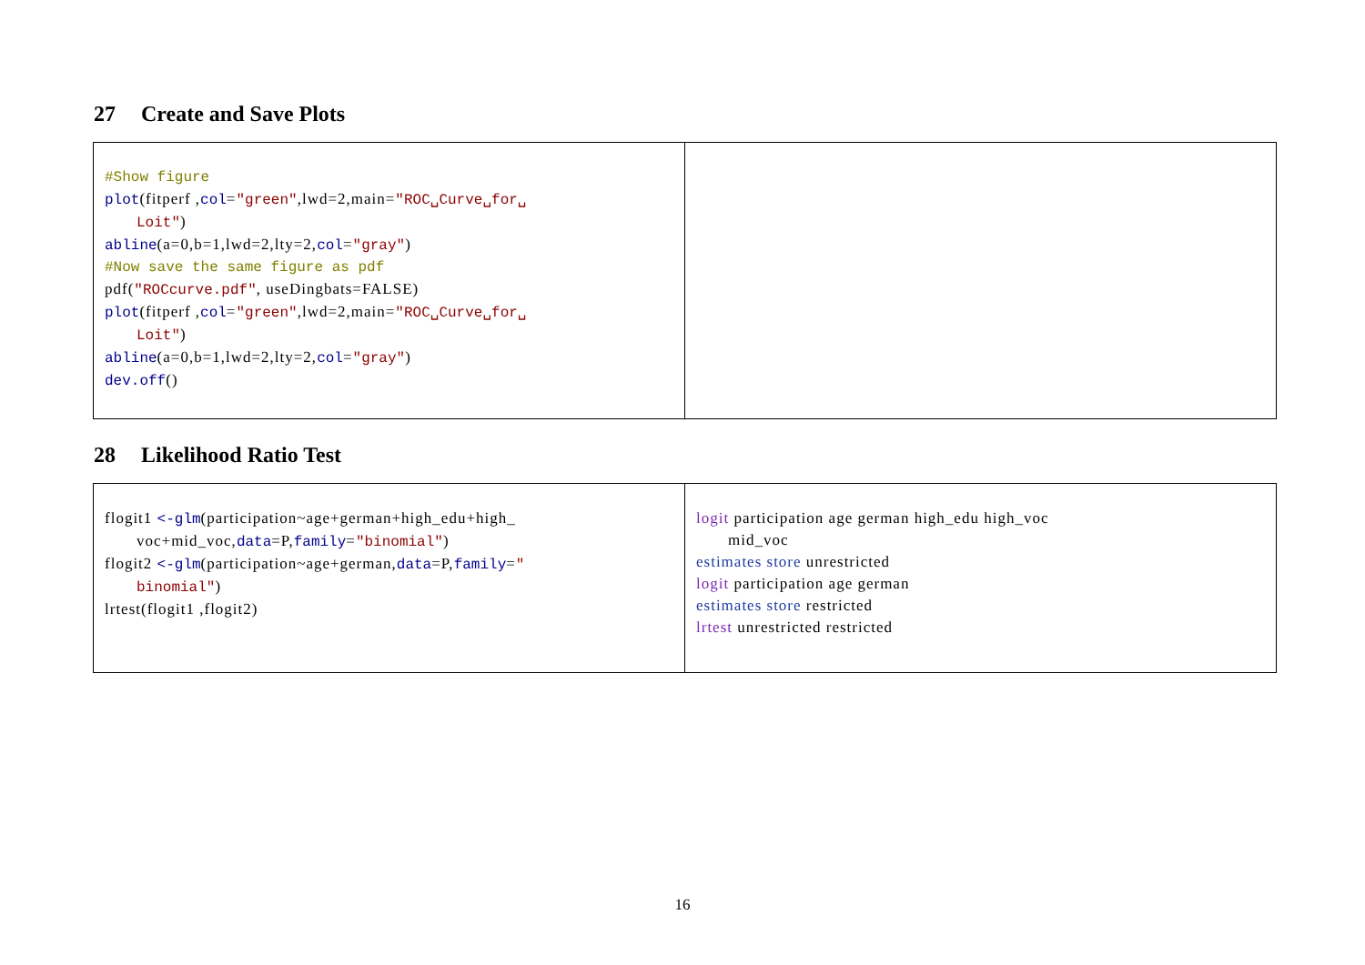27 Create and Save Plots
| #Show figure plot (fitperf , col = "green" ,lwd=2,main= "ROC␣Curve␣for␣ Loit" ) abline (a=0,b=1,lwd=2,lty=2, col = "gray" ) #Now save the same figure as pdf pdf( "ROCcurve.pdf" , useDingbats=FALSE) plot (fitperf , col = "green" ,lwd=2,main= "ROC␣Curve␣for␣ Loit" ) abline (a=0,b=1,lwd=2,lty=2, col = "gray" ) dev.off () | |
28 Likelihood Ratio Test
| flogit1 <-glm (participation~age+german+high_edu+high_ voc+mid_voc, data =P, family = "binomial" ) flogit2 <-glm (participation~age+german, data =P, family = " binomial" ) lrtest(flogit1 ,flogit2) | logit participation age german high_edu high_voc mid_voc estimates store unrestricted logit participation age german estimates store restricted lrtest unrestricted restricted |
16